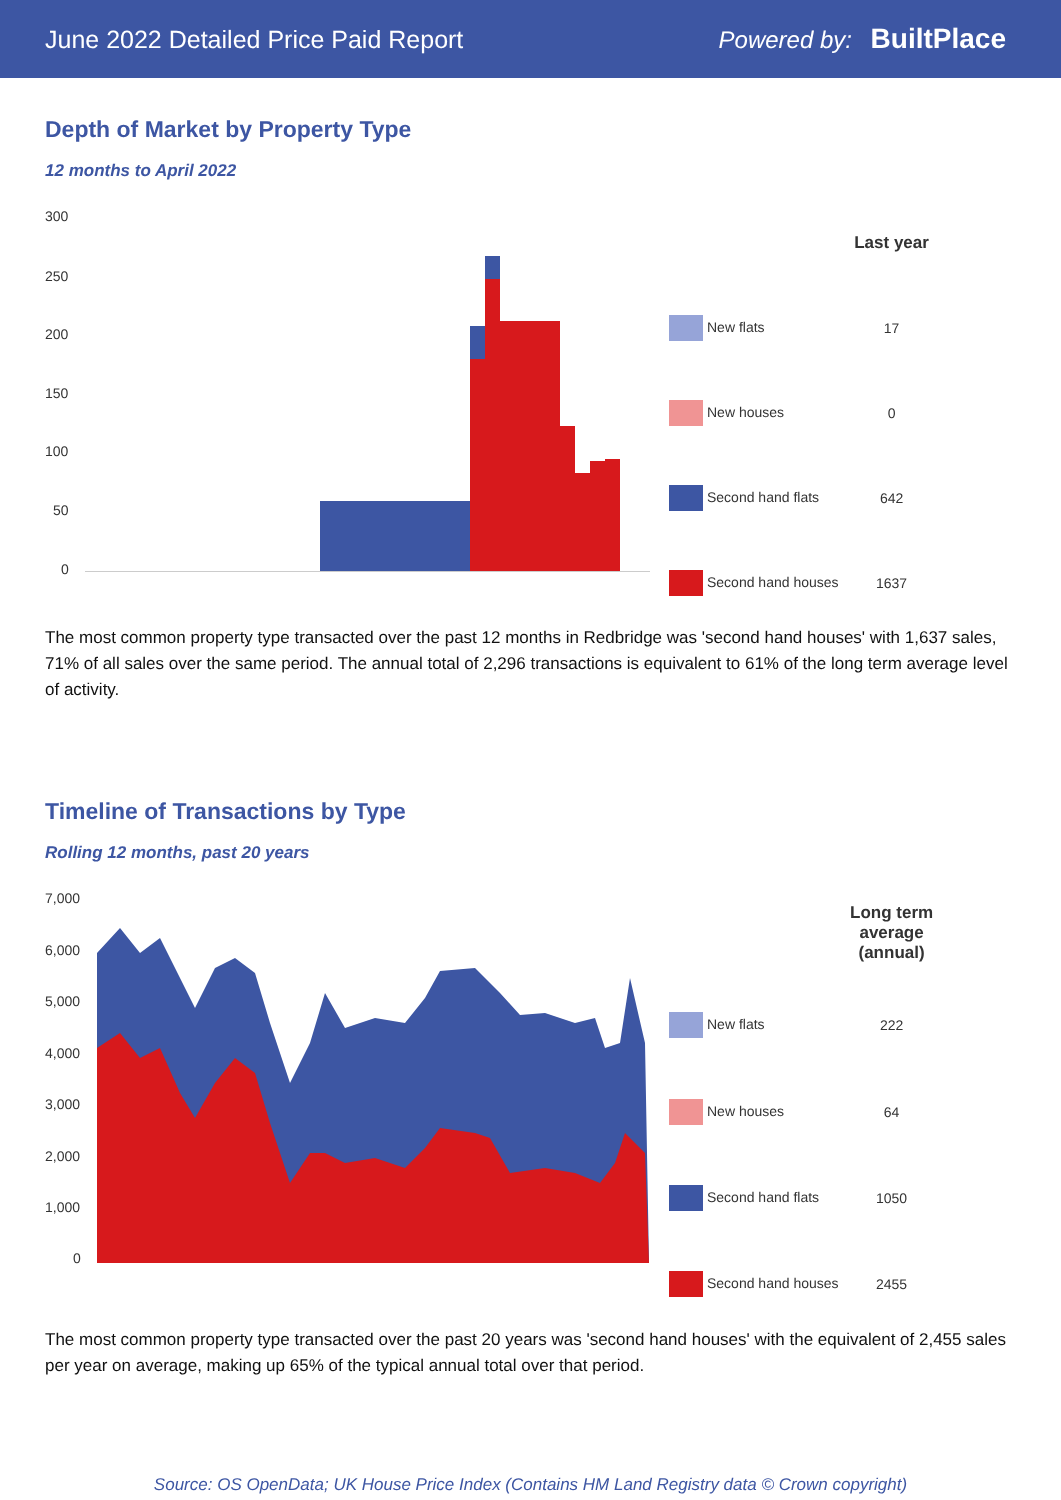June 2022 Detailed Price Paid Report Powered by: BuiltPlace
Depth of Market by Property Type
12 months to April 2022
300
250
200
150
100
50
0
| | Last year |
| --- | --- |
| New flats | 17 |
| New houses | 0 |
| Second hand flats | 642 |
| Second hand houses | 1637 |
The most common property type transacted over the past 12 months in Redbridge was 'second hand houses' with 1,637 sales, 71% of all sales over the same period. The annual total of 2,296 transactions is equivalent to 61% of the long term average level of activity.
Timeline of Transactions by Type
Rolling 12 months, past 20 years
7,000
6,000
5,000
4,000
3,000
2,000
1,000
0
| | Long term average (annual) |
| --- | --- |
| New flats | 222 |
| New houses | 64 |
| Second hand flats | 1050 |
| Second hand houses | 2455 |
The most common property type transacted over the past 20 years was 'second hand houses' with the equivalent of 2,455 sales per year on average, making up 65% of the typical annual total over that period.
Source: OS OpenData; UK House Price Index (Contains HM Land Registry data © Crown copyright)